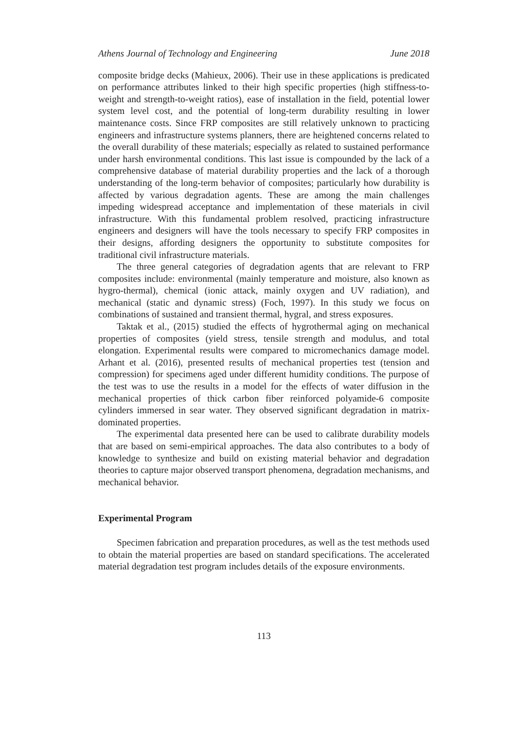Athens Journal of Technology and Engineering June 2018
composite bridge decks (Mahieux, 2006). Their use in these applications is predicated on performance attributes linked to their high specific properties (high stiffness-to-weight and strength-to-weight ratios), ease of installation in the field, potential lower system level cost, and the potential of long-term durability resulting in lower maintenance costs. Since FRP composites are still relatively unknown to practicing engineers and infrastructure systems planners, there are heightened concerns related to the overall durability of these materials; especially as related to sustained performance under harsh environmental conditions. This last issue is compounded by the lack of a comprehensive database of material durability properties and the lack of a thorough understanding of the long-term behavior of composites; particularly how durability is affected by various degradation agents. These are among the main challenges impeding widespread acceptance and implementation of these materials in civil infrastructure. With this fundamental problem resolved, practicing infrastructure engineers and designers will have the tools necessary to specify FRP composites in their designs, affording designers the opportunity to substitute composites for traditional civil infrastructure materials.
The three general categories of degradation agents that are relevant to FRP composites include: environmental (mainly temperature and moisture, also known as hygro-thermal), chemical (ionic attack, mainly oxygen and UV radiation), and mechanical (static and dynamic stress) (Foch, 1997). In this study we focus on combinations of sustained and transient thermal, hygral, and stress exposures.
Taktak et al., (2015) studied the effects of hygrothermal aging on mechanical properties of composites (yield stress, tensile strength and modulus, and total elongation. Experimental results were compared to micromechanics damage model. Arhant et al. (2016), presented results of mechanical properties test (tension and compression) for specimens aged under different humidity conditions. The purpose of the test was to use the results in a model for the effects of water diffusion in the mechanical properties of thick carbon fiber reinforced polyamide-6 composite cylinders immersed in sear water. They observed significant degradation in matrix-dominated properties.
The experimental data presented here can be used to calibrate durability models that are based on semi-empirical approaches. The data also contributes to a body of knowledge to synthesize and build on existing material behavior and degradation theories to capture major observed transport phenomena, degradation mechanisms, and mechanical behavior.
Experimental Program
Specimen fabrication and preparation procedures, as well as the test methods used to obtain the material properties are based on standard specifications. The accelerated material degradation test program includes details of the exposure environments.
113